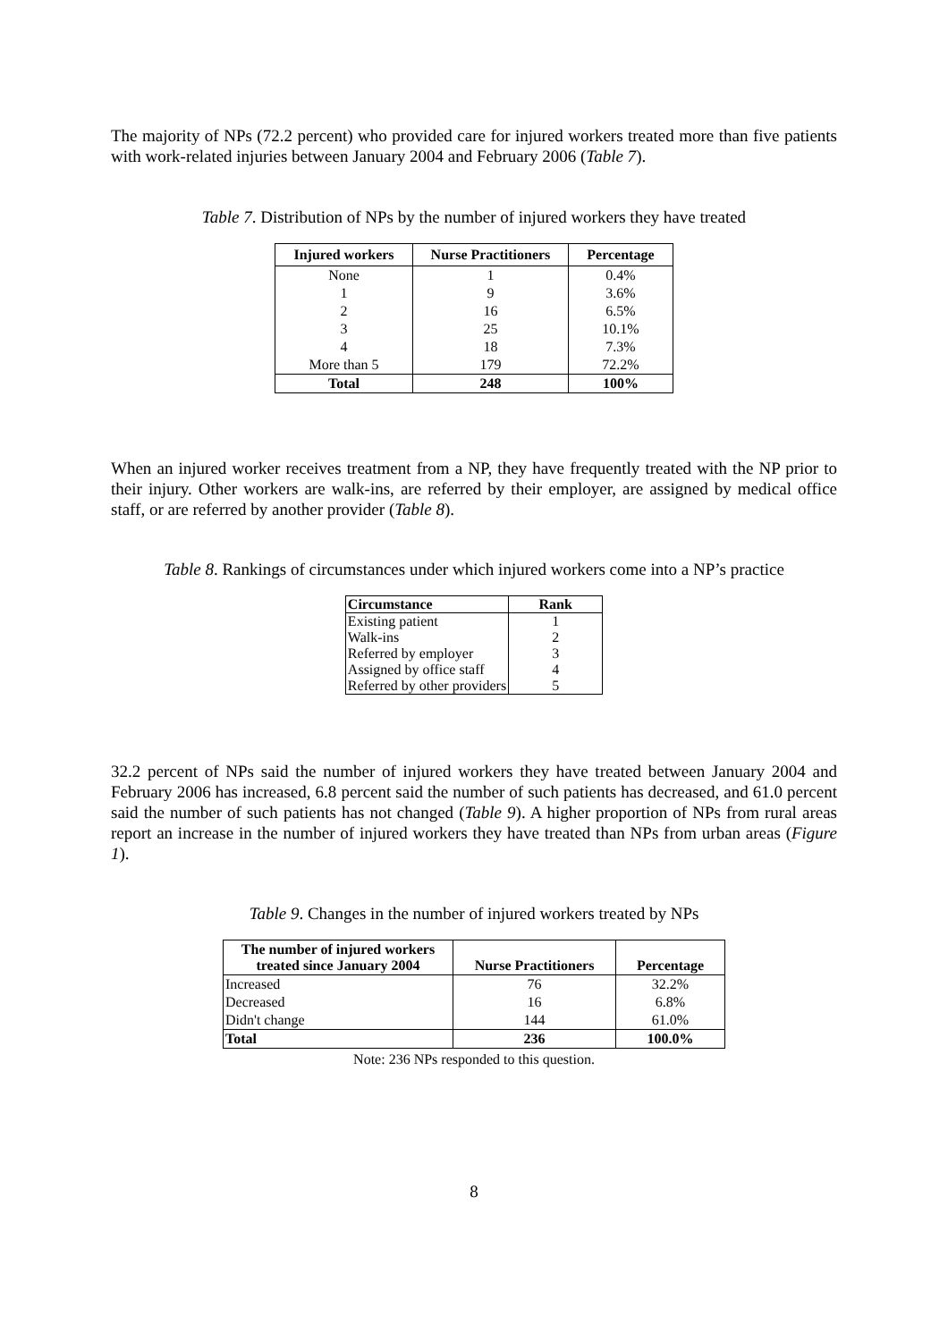The majority of NPs (72.2 percent) who provided care for injured workers treated more than five patients with work-related injuries between January 2004 and February 2006 (Table 7).
Table 7. Distribution of NPs by the number of injured workers they have treated
| Injured workers | Nurse Practitioners | Percentage |
| --- | --- | --- |
| None | 1 | 0.4% |
| 1 | 9 | 3.6% |
| 2 | 16 | 6.5% |
| 3 | 25 | 10.1% |
| 4 | 18 | 7.3% |
| More than 5 | 179 | 72.2% |
| Total | 248 | 100% |
When an injured worker receives treatment from a NP, they have frequently treated with the NP prior to their injury. Other workers are walk-ins, are referred by their employer, are assigned by medical office staff, or are referred by another provider (Table 8).
Table 8. Rankings of circumstances under which injured workers come into a NP’s practice
| Circumstance | Rank |
| --- | --- |
| Existing patient | 1 |
| Walk-ins | 2 |
| Referred by employer | 3 |
| Assigned by office staff | 4 |
| Referred by other providers | 5 |
32.2 percent of NPs said the number of injured workers they have treated between January 2004 and February 2006 has increased, 6.8 percent said the number of such patients has decreased, and 61.0 percent said the number of such patients has not changed (Table 9). A higher proportion of NPs from rural areas report an increase in the number of injured workers they have treated than NPs from urban areas (Figure 1).
Table 9. Changes in the number of injured workers treated by NPs
| The number of injured workers treated since January 2004 | Nurse Practitioners | Percentage |
| --- | --- | --- |
| Increased | 76 | 32.2% |
| Decreased | 16 | 6.8% |
| Didn't change | 144 | 61.0% |
| Total | 236 | 100.0% |
Note: 236 NPs responded to this question.
8